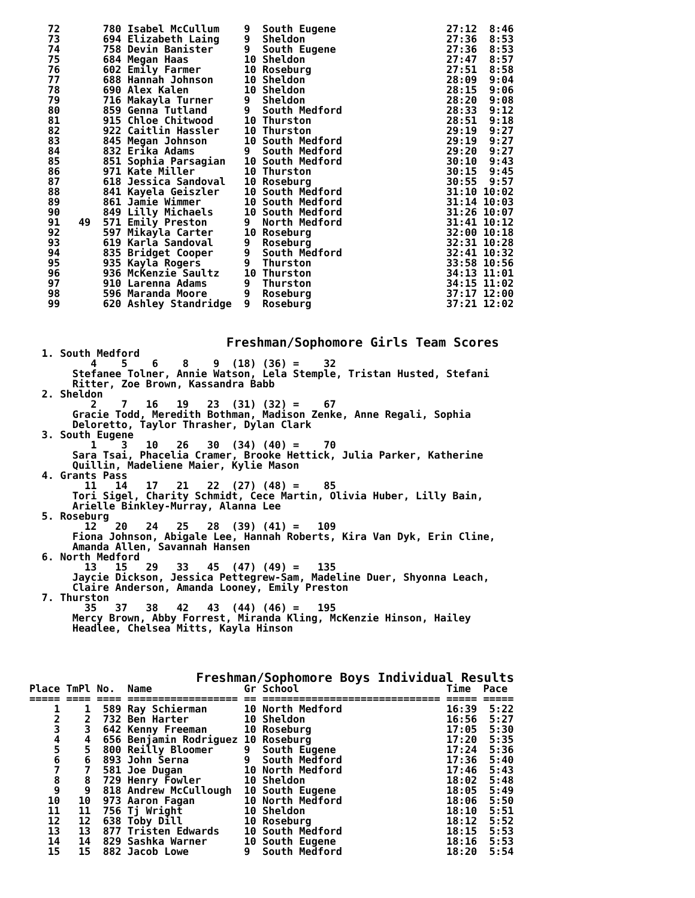72       780 Isabel McCullum    9  South Eugene                  27:12  8:46
   73       694 Elizabeth Laing    9  Sheldon                       27:36  8:53
   74       758 Devin Banister     9  South Eugene                  27:36  8:53
   75       684 Megan Haas         10 Sheldon                       27:47  8:57
   76       602 Emily Farmer       10 Roseburg                      27:51  8:58
   77       688 Hannah Johnson     10 Sheldon                       28:09  9:04
   78       690 Alex Kalen         10 Sheldon                       28:15  9:06
   79       716 Makayla Turner     9  Sheldon                       28:20  9:08
   80       859 Genna Tutland      9  South Medford                 28:33  9:12
   81       915 Chloe Chitwood     10 Thurston                      28:51  9:18
   82       922 Caitlin Hassler    10 Thurston                      29:19  9:27
   83       845 Megan Johnson      10 South Medford                 29:19  9:27
   84       832 Erika Adams        9  South Medford                 29:20  9:27
   85       851 Sophia Parsagian   10 South Medford                 30:10  9:43
   86       971 Kate Miller        10 Thurston                      30:15  9:45
   87       618 Jessica Sandoval   10 Roseburg                      30:55  9:57
   88       841 Kayela Geiszler    10 South Medford                 31:10 10:02
   89       861 Jamie Wimmer       10 South Medford                 31:14 10:03
   90       849 Lilly Michaels     10 South Medford                 31:26 10:07
   91   49  571 Emily Preston      9  North Medford                 31:41 10:12
   92       597 Mikayla Carter     10 Roseburg                      32:00 10:18
   93       619 Karla Sandoval     9  Roseburg                      32:31 10:28
   94       835 Bridget Cooper     9  South Medford                 32:41 10:32
   95       935 Kayla Rogers       9  Thurston                      33:58 10:56
   96       936 McKenzie Saultz    10 Thurston                      34:13 11:01
   97       910 Larenna Adams      9  Thurston                      34:15 11:02
   98       596 Maranda Moore      9  Roseburg                      37:17 12:00
   99       620 Ashley Standridge  9  Roseburg                      37:21 12:02
                          Freshman/Sophomore Girls Team Scores
  1. South Medford
          4    5    6    8    9  (18) (36) =    32
       Stefanee Tolner, Annie Watson, Lela Stemple, Tristan Husted, Stefani
       Ritter, Zoe Brown, Kassandra Babb
  2. Sheldon
          2    7   16   19   23  (31) (32) =    67
       Gracie Todd, Meredith Bothman, Madison Zenke, Anne Regali, Sophia
       Deloretto, Taylor Thrasher, Dylan Clark
  3. South Eugene
          1    3   10   26   30  (34) (40) =    70
       Sara Tsai, Phacelia Cramer, Brooke Hettick, Julia Parker, Katherine
       Quillin, Madeliene Maier, Kylie Mason
  4. Grants Pass
         11   14   17   21   22  (27) (48) =    85
       Tori Sigel, Charity Schmidt, Cece Martin, Olivia Huber, Lilly Bain,
       Arielle Binkley-Murray, Alanna Lee
  5. Roseburg
         12   20   24   25   28  (39) (41) =   109
       Fiona Johnson, Abigale Lee, Hannah Roberts, Kira Van Dyk, Erin Cline,
       Amanda Allen, Savannah Hansen
  6. North Medford
         13   15   29   33   45  (47) (49) =   135
       Jaycie Dickson, Jessica Pettegrew-Sam, Madeline Duer, Shyonna Leach,
       Claire Anderson, Amanda Looney, Emily Preston
  7. Thurston
         35   37   38   42   43  (44) (46) =   195
       Mercy Brown, Abby Forrest, Miranda Kling, McKenzie Hinson, Hailey
       Headlee, Chelsea Mitts, Kayla Hinson
                      Freshman/Sophomore Boys Individual Results
Place TmPl No.  Name               Gr School                        Time  Pace
===== ==== ==== ================== == ============================= ===== =====
    1    1  589 Ray Schierman      10 North Medford                 16:39  5:22
    2    2  732 Ben Harter         10 Sheldon                       16:56  5:27
    3    3  642 Kenny Freeman      10 Roseburg                      17:05  5:30
    4    4  656 Benjamin Rodriguez 10 Roseburg                      17:20  5:35
    5    5  800 Reilly Bloomer     9  South Eugene                  17:24  5:36
    6    6  893 John Serna         9  South Medford                 17:36  5:40
    7    7  581 Joe Dugan          10 North Medford                 17:46  5:43
    8    8  729 Henry Fowler       10 Sheldon                       18:02  5:48
    9    9  818 Andrew McCullough  10 South Eugene                  18:05  5:49
   10   10  973 Aaron Fagan        10 North Medford                 18:06  5:50
   11   11  756 Tj Wright          10 Sheldon                       18:10  5:51
   12   12  638 Toby Dill          10 Roseburg                      18:12  5:52
   13   13  877 Tristen Edwards    10 South Medford                 18:15  5:53
   14   14  829 Sashka Warner      10 South Eugene                  18:16  5:53
   15   15  882 Jacob Lowe         9  South Medford                 18:20  5:54